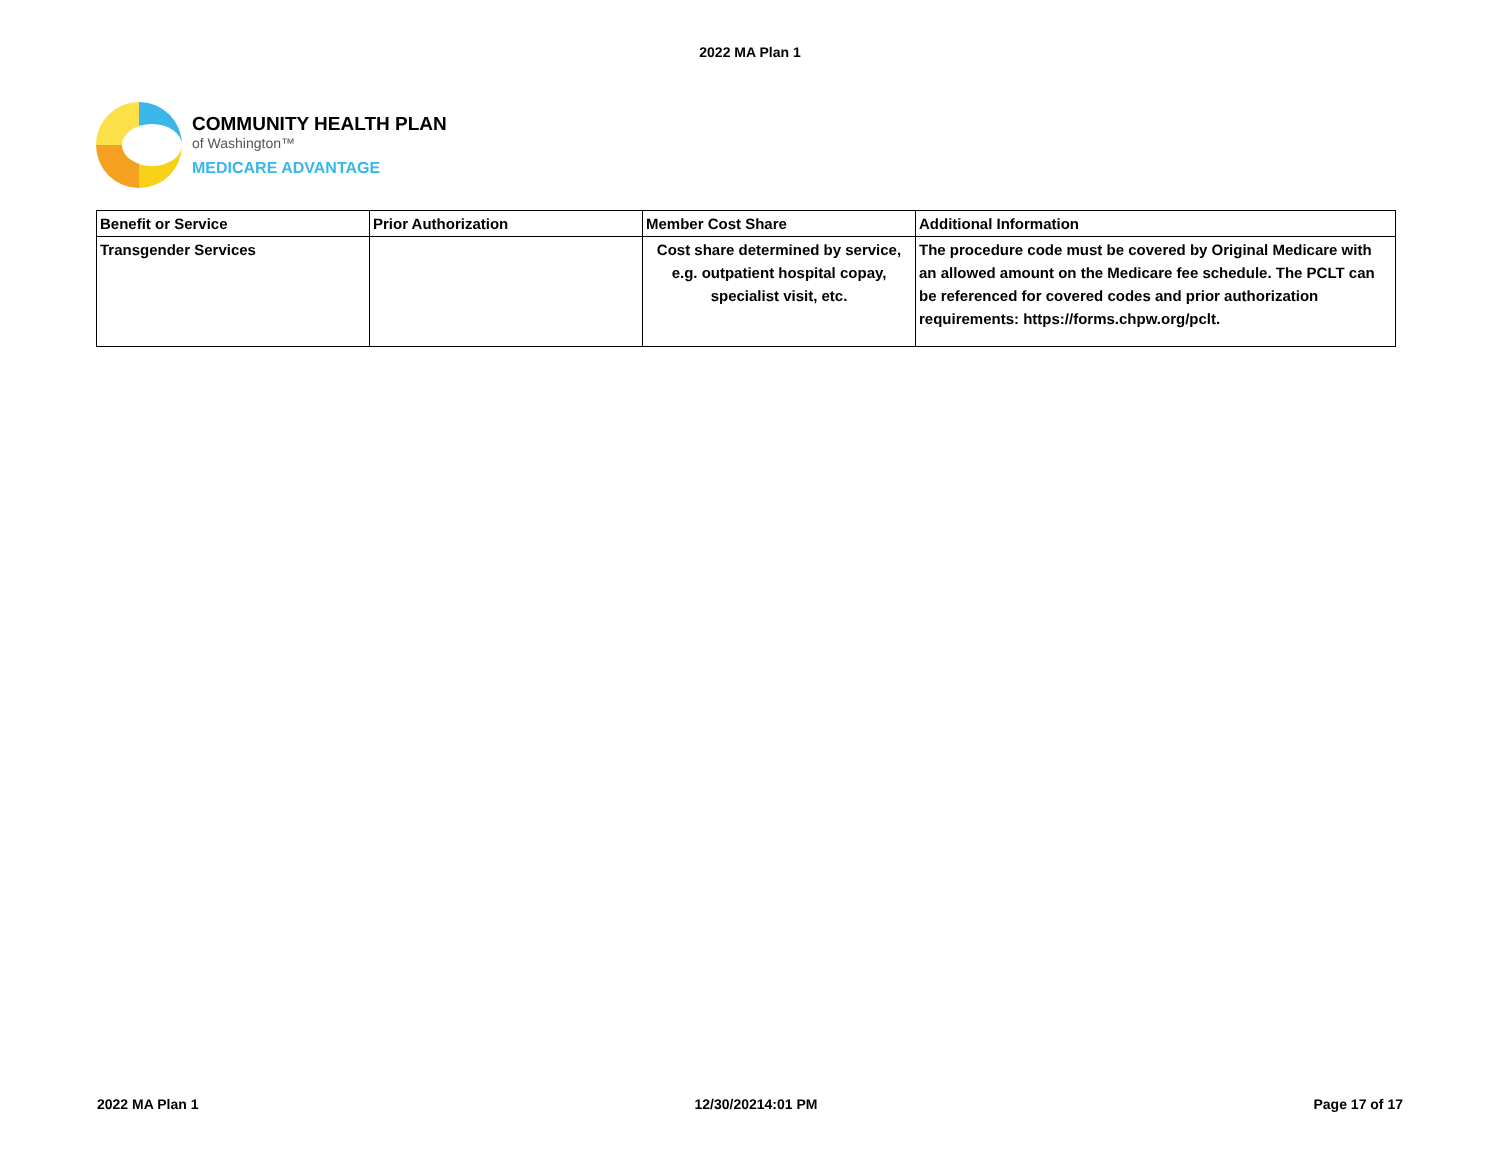2022 MA Plan 1
COMMUNITY HEALTH PLAN
of Washington™
MEDICARE ADVANTAGE
| Benefit or Service | Prior Authorization | Member Cost Share | Additional Information |
| --- | --- | --- | --- |
| Transgender Services | | Cost share determined by service, e.g. outpatient hospital copay, specialist visit, etc. | The procedure code must be covered by Original Medicare with an allowed amount on the Medicare fee schedule. The PCLT can be referenced for covered codes and prior authorization requirements: https://forms.chpw.org/pclt. |
2022 MA Plan 1 12/30/20214:01 PM Page 17 of 17